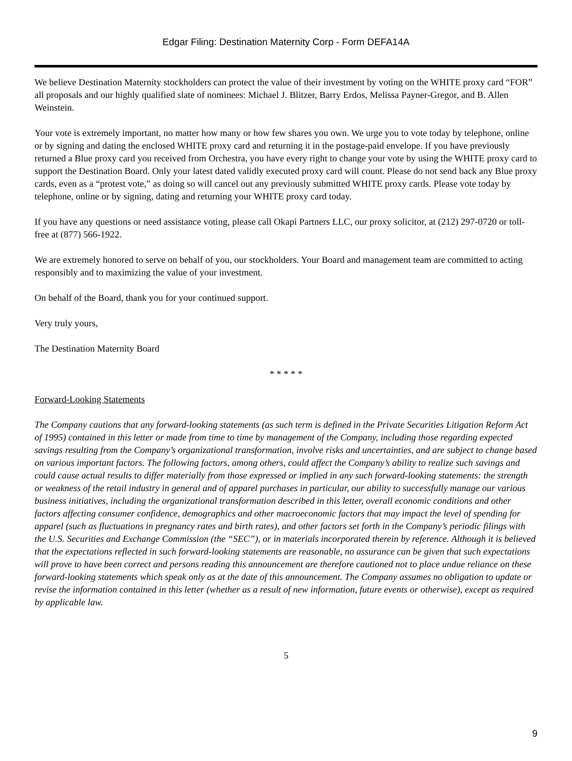Edgar Filing: Destination Maternity Corp - Form DEFA14A
We believe Destination Maternity stockholders can protect the value of their investment by voting on the WHITE proxy card “FOR” all proposals and our highly qualified slate of nominees: Michael J. Blitzer, Barry Erdos, Melissa Payner-Gregor, and B. Allen Weinstein.
Your vote is extremely important, no matter how many or how few shares you own. We urge you to vote today by telephone, online or by signing and dating the enclosed WHITE proxy card and returning it in the postage-paid envelope. If you have previously returned a Blue proxy card you received from Orchestra, you have every right to change your vote by using the WHITE proxy card to support the Destination Board. Only your latest dated validly executed proxy card will count. Please do not send back any Blue proxy cards, even as a “protest vote,” as doing so will cancel out any previously submitted WHITE proxy cards. Please vote today by telephone, online or by signing, dating and returning your WHITE proxy card today.
If you have any questions or need assistance voting, please call Okapi Partners LLC, our proxy solicitor, at (212) 297-0720 or toll-free at (877) 566-1922.
We are extremely honored to serve on behalf of you, our stockholders. Your Board and management team are committed to acting responsibly and to maximizing the value of your investment.
On behalf of the Board, thank you for your continued support.
Very truly yours,
The Destination Maternity Board
* * * * *
Forward-Looking Statements
The Company cautions that any forward-looking statements (as such term is defined in the Private Securities Litigation Reform Act of 1995) contained in this letter or made from time to time by management of the Company, including those regarding expected savings resulting from the Company’s organizational transformation, involve risks and uncertainties, and are subject to change based on various important factors. The following factors, among others, could affect the Company’s ability to realize such savings and could cause actual results to differ materially from those expressed or implied in any such forward-looking statements: the strength or weakness of the retail industry in general and of apparel purchases in particular, our ability to successfully manage our various business initiatives, including the organizational transformation described in this letter, overall economic conditions and other factors affecting consumer confidence, demographics and other macroeconomic factors that may impact the level of spending for apparel (such as fluctuations in pregnancy rates and birth rates), and other factors set forth in the Company’s periodic filings with the U.S. Securities and Exchange Commission (the “SEC”), or in materials incorporated therein by reference. Although it is believed that the expectations reflected in such forward-looking statements are reasonable, no assurance can be given that such expectations will prove to have been correct and persons reading this announcement are therefore cautioned not to place undue reliance on these forward-looking statements which speak only as at the date of this announcement. The Company assumes no obligation to update or revise the information contained in this letter (whether as a result of new information, future events or otherwise), except as required by applicable law.
5
9